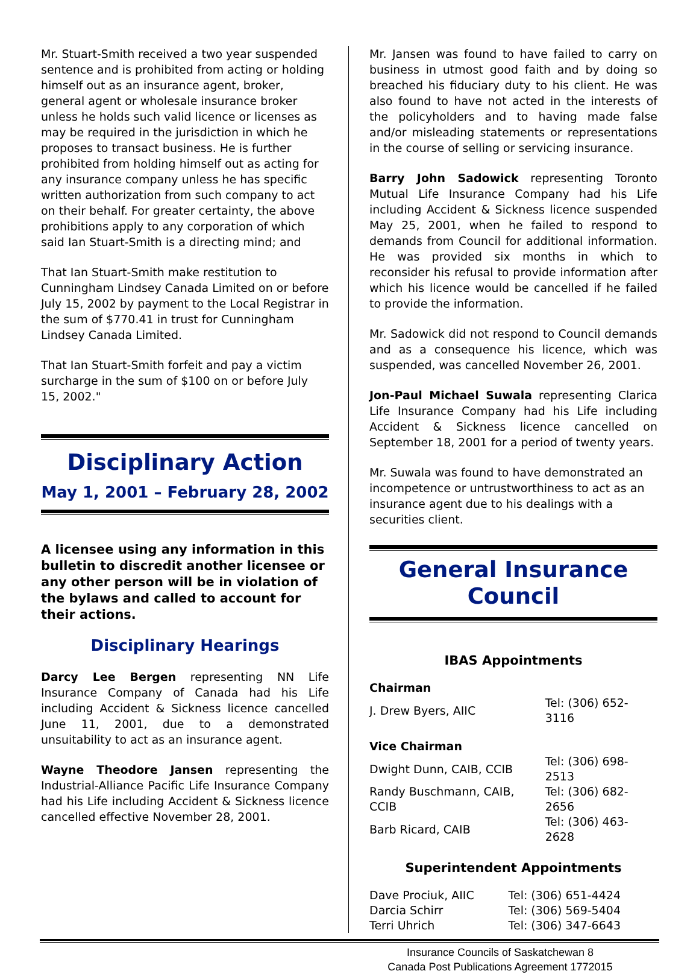Mr. Stuart-Smith received a two year suspended sentence and is prohibited from acting or holding himself out as an insurance agent, broker, general agent or wholesale insurance broker unless he holds such valid licence or licenses as may be required in the jurisdiction in which he proposes to transact business. He is further prohibited from holding himself out as acting for any insurance company unless he has specific written authorization from such company to act on their behalf. For greater certainty, the above prohibitions apply to any corporation of which said Ian Stuart-Smith is a directing mind; and
That Ian Stuart-Smith make restitution to Cunningham Lindsey Canada Limited on or before July 15, 2002 by payment to the Local Registrar in the sum of $770.41 in trust for Cunningham Lindsey Canada Limited.
That Ian Stuart-Smith forfeit and pay a victim surcharge in the sum of $100 on or before July 15, 2002."
Disciplinary Action
May 1, 2001 – February 28, 2002
A licensee using any information in this bulletin to discredit another licensee or any other person will be in violation of the bylaws and called to account for their actions.
Disciplinary Hearings
Darcy Lee Bergen representing NN Life Insurance Company of Canada had his Life including Accident & Sickness licence cancelled June 11, 2001, due to a demonstrated unsuitability to act as an insurance agent.
Wayne Theodore Jansen representing the Industrial-Alliance Pacific Life Insurance Company had his Life including Accident & Sickness licence cancelled effective November 28, 2001.
Mr. Jansen was found to have failed to carry on business in utmost good faith and by doing so breached his fiduciary duty to his client. He was also found to have not acted in the interests of the policyholders and to having made false and/or misleading statements or representations in the course of selling or servicing insurance.
Barry John Sadowick representing Toronto Mutual Life Insurance Company had his Life including Accident & Sickness licence suspended May 25, 2001, when he failed to respond to demands from Council for additional information. He was provided six months in which to reconsider his refusal to provide information after which his licence would be cancelled if he failed to provide the information.
Mr. Sadowick did not respond to Council demands and as a consequence his licence, which was suspended, was cancelled November 26, 2001.
Jon-Paul Michael Suwala representing Clarica Life Insurance Company had his Life including Accident & Sickness licence cancelled on September 18, 2001 for a period of twenty years.
Mr. Suwala was found to have demonstrated an incompetence or untrustworthiness to act as an insurance agent due to his dealings with a securities client.
General Insurance Council
IBAS Appointments
| Chairman | |
| J. Drew Byers, AIIC | Tel: (306) 652-3116 |
| Vice Chairman | |
| Dwight Dunn, CAIB, CCIB | Tel: (306) 698-2513 |
| Randy Buschmann, CAIB, CCIB | Tel: (306) 682-2656 |
| Barb Ricard, CAIB | Tel: (306) 463-2628 |
Superintendent Appointments
| Dave Prociuk, AIIC | Tel: (306) 651-4424 |
| Darcia Schirr | Tel: (306) 569-5404 |
| Terri Uhrich | Tel: (306) 347-6643 |
Insurance Councils of Saskatchewan 8
Canada Post Publications Agreement 1772015